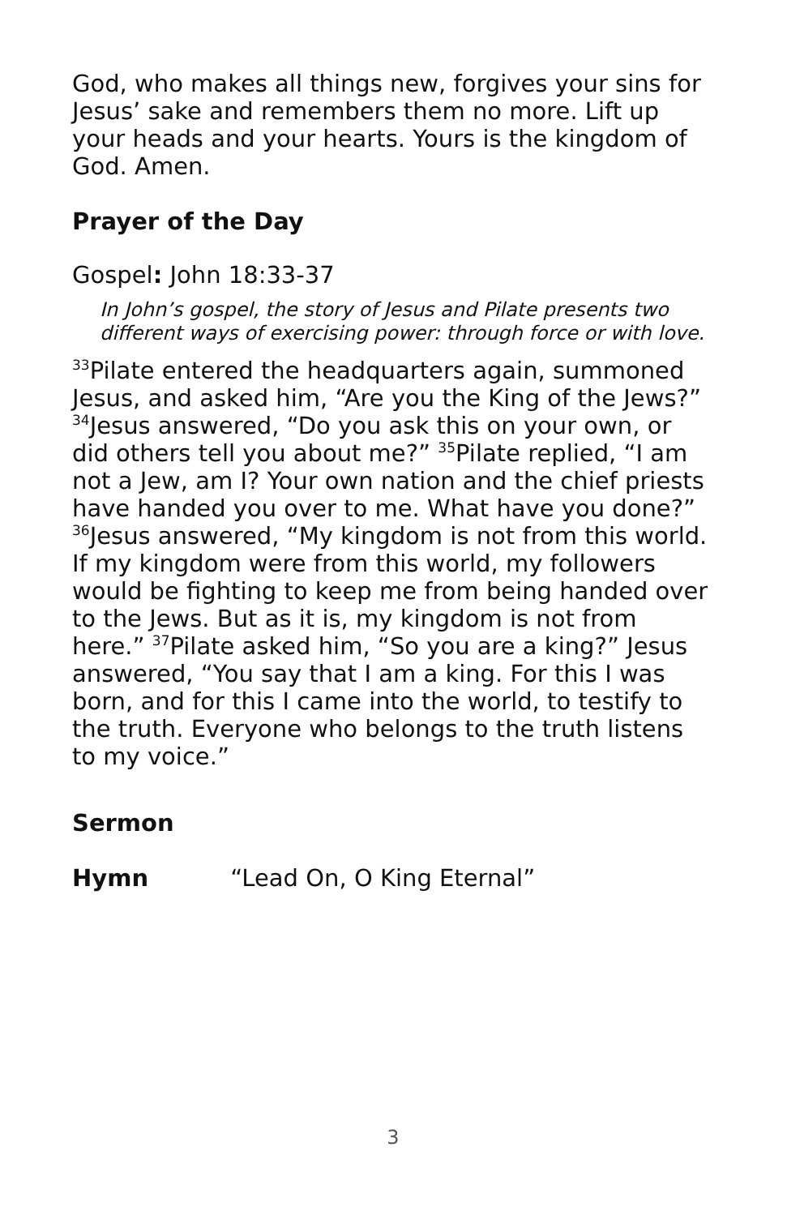God, who makes all things new, forgives your sins for Jesus’ sake and remembers them no more. Lift up your heads and your hearts. Yours is the kingdom of God. Amen.
Prayer of the Day
Gospel: John 18:33-37
In John’s gospel, the story of Jesus and Pilate presents two different ways of exercising power: through force or with love.
<sup>33</sup> Pilate entered the headquarters again, summoned Jesus, and asked him, “Are you the King of the Jews?” <sup>34</sup>Jesus answered, “Do you ask this on your own, or did others tell you about me?” <sup>35</sup>Pilate replied, “I am not a Jew, am I? Your own nation and the chief priests have handed you over to me. What have you done?” <sup>36</sup>Jesus answered, “My kingdom is not from this world. If my kingdom were from this world, my followers would be fighting to keep me from being handed over to the Jews. But as it is, my kingdom is not from here.” <sup>37</sup>Pilate asked him, “So you are a king?” Jesus answered, “You say that I am a king. For this I was born, and for this I came into the world, to testify to the truth. Everyone who belongs to the truth listens to my voice.”
Sermon
Hymn “Lead On, O King Eternal”
3